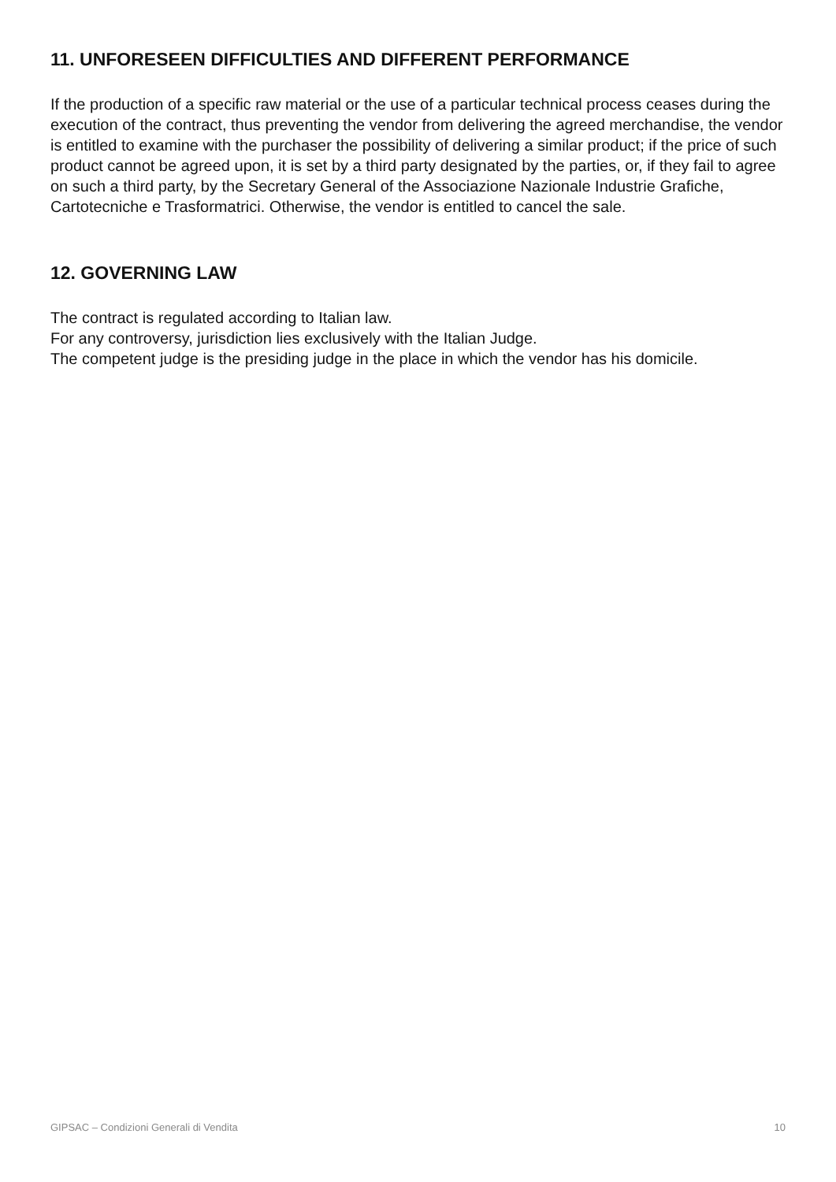11. UNFORESEEN DIFFICULTIES AND DIFFERENT PERFORMANCE
If the production of a specific raw material or the use of a particular technical process ceases during the execution of the contract, thus preventing the vendor from delivering the agreed merchandise, the vendor is entitled to examine with the purchaser the possibility of delivering a similar product; if the price of such product cannot be agreed upon, it is set by a third party designated by the parties, or, if they fail to agree on such a third party, by the Secretary General of the Associazione Nazionale Industrie Grafiche, Cartotecniche e Trasformatrici. Otherwise, the vendor is entitled to cancel the sale.
12. GOVERNING LAW
The contract is regulated according to Italian law.
For any controversy, jurisdiction lies exclusively with the Italian Judge.
The competent judge is the presiding judge in the place in which the vendor has his domicile.
GIPSAC – Condizioni Generali di Vendita 10